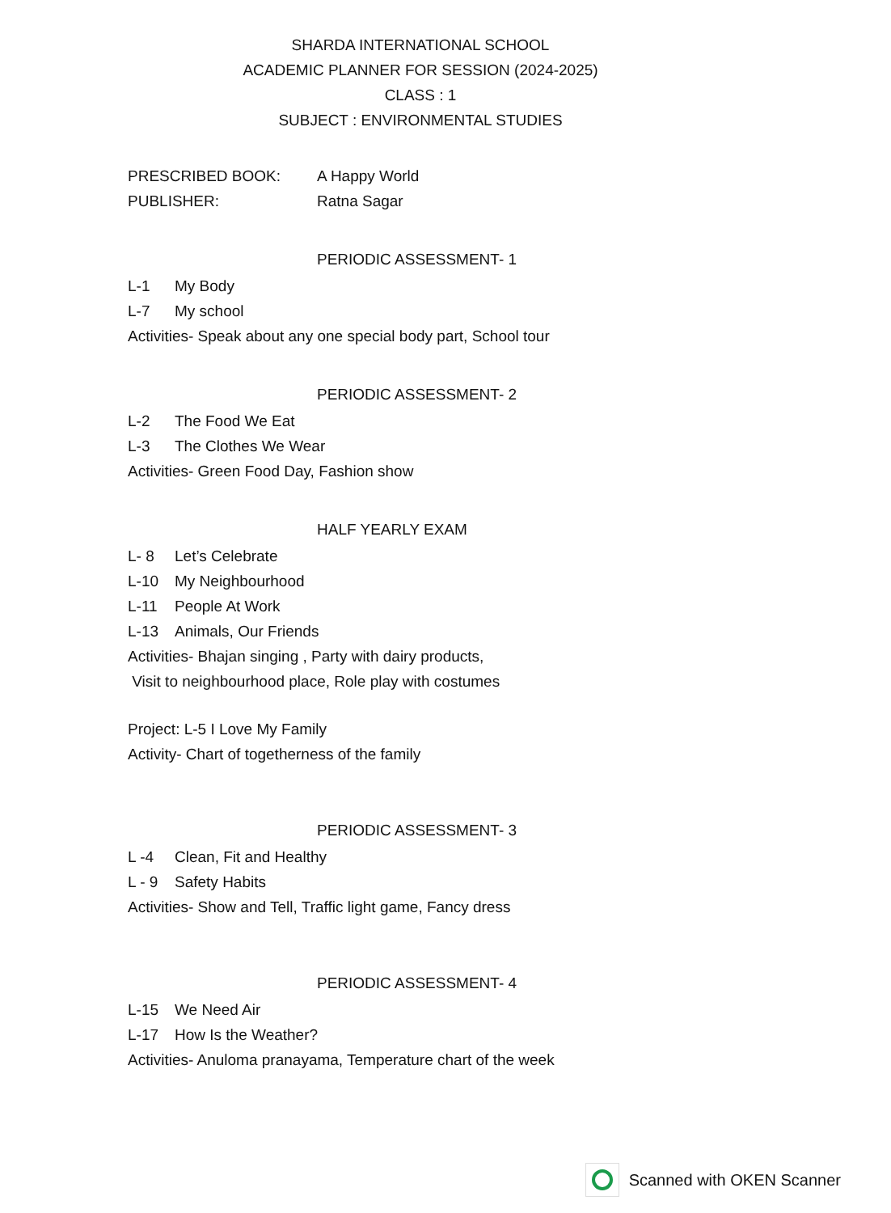SHARDA INTERNATIONAL SCHOOL
ACADEMIC PLANNER FOR SESSION (2024-2025)
CLASS : 1
SUBJECT : ENVIRONMENTAL STUDIES
PRESCRIBED BOOK: A Happy World
PUBLISHER: Ratna Sagar
PERIODIC ASSESSMENT- 1
L-1 My Body
L-7 My school
Activities- Speak about any one special body part, School tour
PERIODIC ASSESSMENT- 2
L-2 The Food We Eat
L-3 The Clothes We Wear
Activities- Green Food Day, Fashion show
HALF YEARLY EXAM
L- 8 Let’s Celebrate
L-10 My Neighbourhood
L-11 People At Work
L-13 Animals, Our Friends
Activities- Bhajan singing , Party with dairy products,
Visit to neighbourhood place, Role play with costumes
Project: L-5 I Love My Family
Activity- Chart of togetherness of the family
PERIODIC ASSESSMENT- 3
L -4 Clean, Fit and Healthy
L - 9 Safety Habits
Activities- Show and Tell, Traffic light game, Fancy dress
PERIODIC ASSESSMENT- 4
L-15 We Need Air
L-17 How Is the Weather?
Activities- Anuloma pranayama, Temperature chart of the week
Scanned with OKEN Scanner